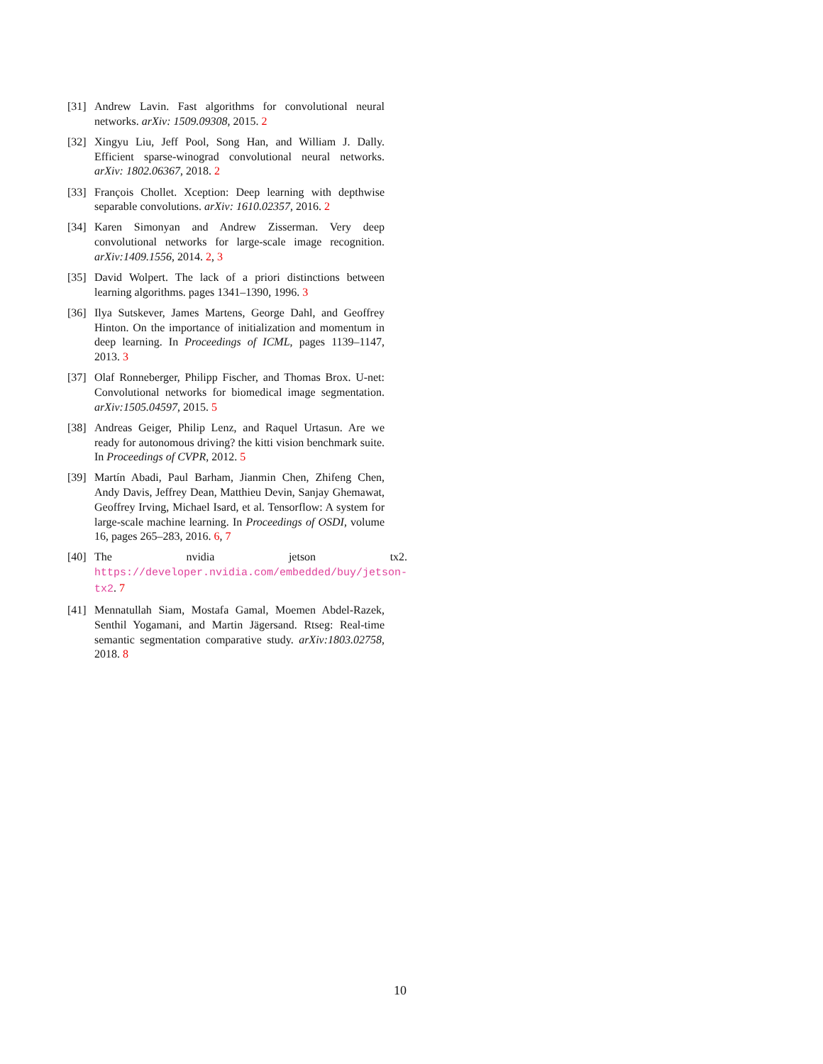[31] Andrew Lavin. Fast algorithms for convolutional neural networks. arXiv: 1509.09308, 2015. 2
[32] Xingyu Liu, Jeff Pool, Song Han, and William J. Dally. Efficient sparse-winograd convolutional neural networks. arXiv: 1802.06367, 2018. 2
[33] François Chollet. Xception: Deep learning with depthwise separable convolutions. arXiv: 1610.02357, 2016. 2
[34] Karen Simonyan and Andrew Zisserman. Very deep convolutional networks for large-scale image recognition. arXiv:1409.1556, 2014. 2, 3
[35] David Wolpert. The lack of a priori distinctions between learning algorithms. pages 1341–1390, 1996. 3
[36] Ilya Sutskever, James Martens, George Dahl, and Geoffrey Hinton. On the importance of initialization and momentum in deep learning. In Proceedings of ICML, pages 1139–1147, 2013. 3
[37] Olaf Ronneberger, Philipp Fischer, and Thomas Brox. U-net: Convolutional networks for biomedical image segmentation. arXiv:1505.04597, 2015. 5
[38] Andreas Geiger, Philip Lenz, and Raquel Urtasun. Are we ready for autonomous driving? the kitti vision benchmark suite. In Proceedings of CVPR, 2012. 5
[39] Martín Abadi, Paul Barham, Jianmin Chen, Zhifeng Chen, Andy Davis, Jeffrey Dean, Matthieu Devin, Sanjay Ghemawat, Geoffrey Irving, Michael Isard, et al. Tensorflow: A system for large-scale machine learning. In Proceedings of OSDI, volume 16, pages 265–283, 2016. 6, 7
[40] The nvidia jetson tx2. https://developer.nvidia.com/embedded/buy/jetson-tx2. 7
[41] Mennatullah Siam, Mostafa Gamal, Moemen Abdel-Razek, Senthil Yogamani, and Martin Jägersand. Rtseg: Real-time semantic segmentation comparative study. arXiv:1803.02758, 2018. 8
10